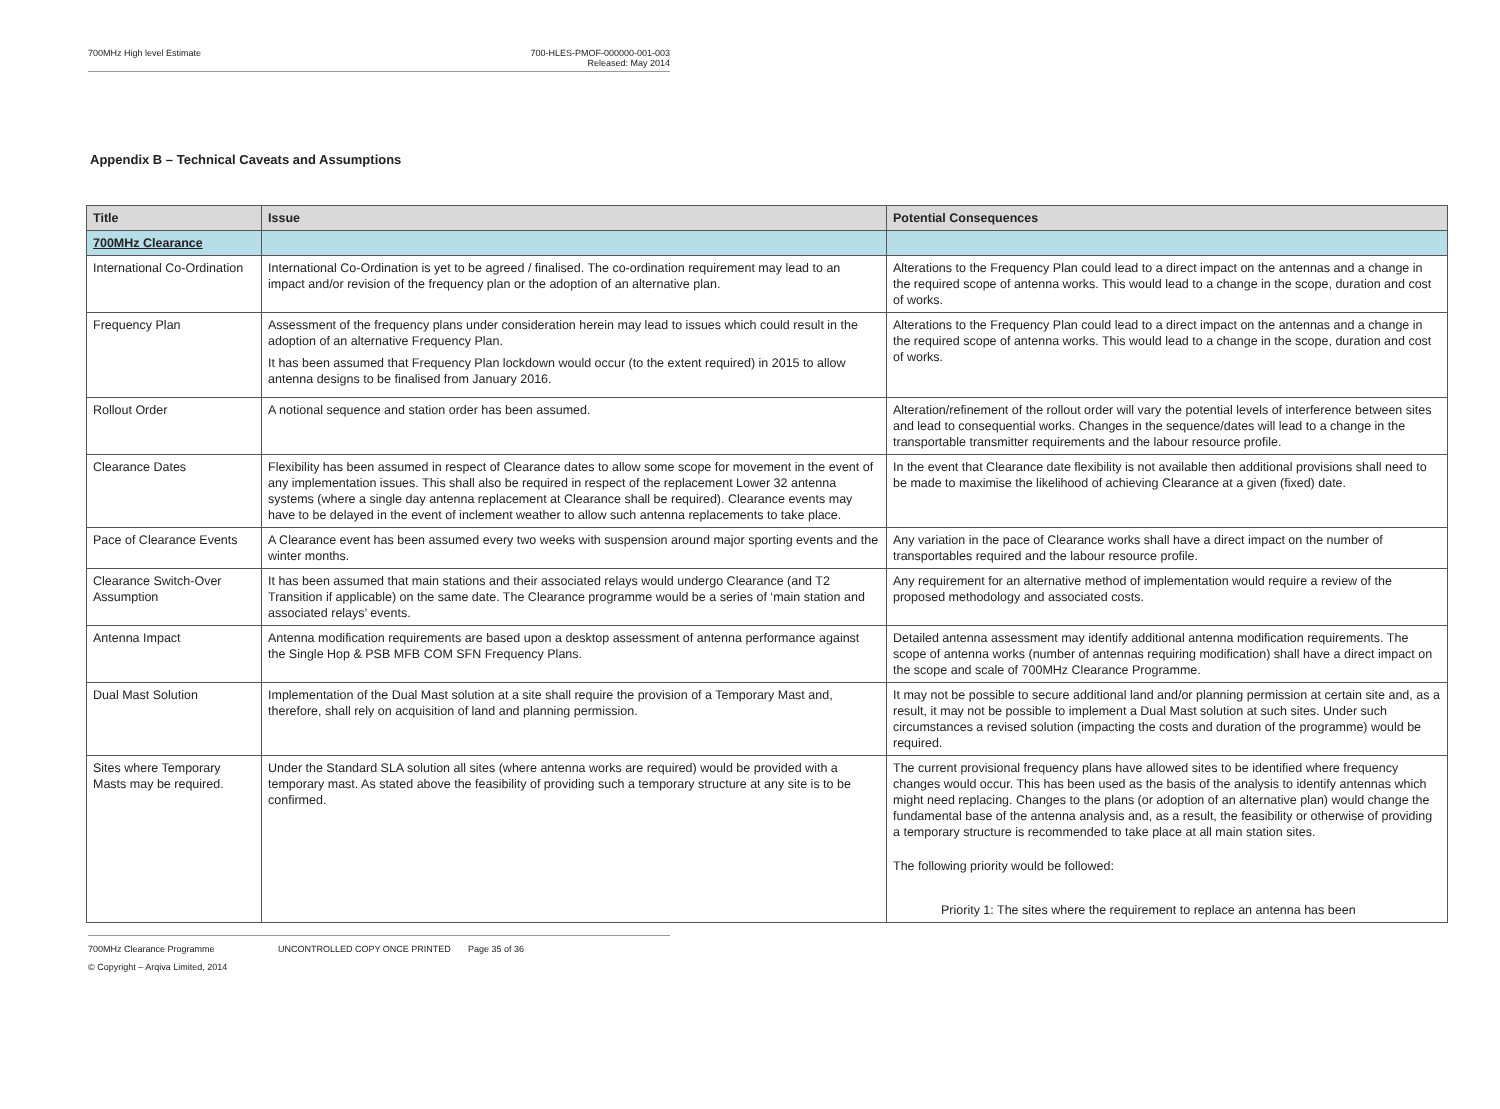700MHz High level Estimate 700-HLES-PMOF-000000-001-003
Released: May 2014
Appendix B – Technical Caveats and Assumptions
| Title | Issue | Potential Consequences |
| --- | --- | --- |
| 700MHz Clearance | | |
| International Co-Ordination | International Co-Ordination is yet to be agreed / finalised. The co-ordination requirement may lead to an impact and/or revision of the frequency plan or the adoption of an alternative plan. | Alterations to the Frequency Plan could lead to a direct impact on the antennas and a change in the required scope of antenna works. This would lead to a change in the scope, duration and cost of works. |
| Frequency Plan | Assessment of the frequency plans under consideration herein may lead to issues which could result in the adoption of an alternative Frequency Plan. It has been assumed that Frequency Plan lockdown would occur (to the extent required) in 2015 to allow antenna designs to be finalised from January 2016. | Alterations to the Frequency Plan could lead to a direct impact on the antennas and a change in the required scope of antenna works. This would lead to a change in the scope, duration and cost of works. |
| Rollout Order | A notional sequence and station order has been assumed. | Alteration/refinement of the rollout order will vary the potential levels of interference between sites and lead to consequential works. Changes in the sequence/dates will lead to a change in the transportable transmitter requirements and the labour resource profile. |
| Clearance Dates | Flexibility has been assumed in respect of Clearance dates to allow some scope for movement in the event of any implementation issues. This shall also be required in respect of the replacement Lower 32 antenna systems (where a single day antenna replacement at Clearance shall be required). Clearance events may have to be delayed in the event of inclement weather to allow such antenna replacements to take place. | In the event that Clearance date flexibility is not available then additional provisions shall need to be made to maximise the likelihood of achieving Clearance at a given (fixed) date. |
| Pace of Clearance Events | A Clearance event has been assumed every two weeks with suspension around major sporting events and the winter months. | Any variation in the pace of Clearance works shall have a direct impact on the number of transportables required and the labour resource profile. |
| Clearance Switch-Over Assumption | It has been assumed that main stations and their associated relays would undergo Clearance (and T2 Transition if applicable) on the same date. The Clearance programme would be a series of ‘main station and associated relays’ events. | Any requirement for an alternative method of implementation would require a review of the proposed methodology and associated costs. |
| Antenna Impact | Antenna modification requirements are based upon a desktop assessment of antenna performance against the Single Hop & PSB MFB COM SFN Frequency Plans. | Detailed antenna assessment may identify additional antenna modification requirements. The scope of antenna works (number of antennas requiring modification) shall have a direct impact on the scope and scale of 700MHz Clearance Programme. |
| Dual Mast Solution | Implementation of the Dual Mast solution at a site shall require the provision of a Temporary Mast and, therefore, shall rely on acquisition of land and planning permission. | It may not be possible to secure additional land and/or planning permission at certain site and, as a result, it may not be possible to implement a Dual Mast solution at such sites. Under such circumstances a revised solution (impacting the costs and duration of the programme) would be required. |
| Sites where Temporary Masts may be required. | Under the Standard SLA solution all sites (where antenna works are required) would be provided with a temporary mast. As stated above the feasibility of providing such a temporary structure at any site is to be confirmed. | The current provisional frequency plans have allowed sites to be identified where frequency changes would occur. This has been used as the basis of the analysis to identify antennas which might need replacing. Changes to the plans (or adoption of an alternative plan) would change the fundamental base of the antenna analysis and, as a result, the feasibility or otherwise of providing a temporary structure is recommended to take place at all main station sites. The following priority would be followed: Priority 1: The sites where the requirement to replace an antenna has been |
700MHz Clearance Programme UNCONTROLLED COPY ONCE PRINTED Page 35 of 36
© Copyright – Arqiva Limited, 2014